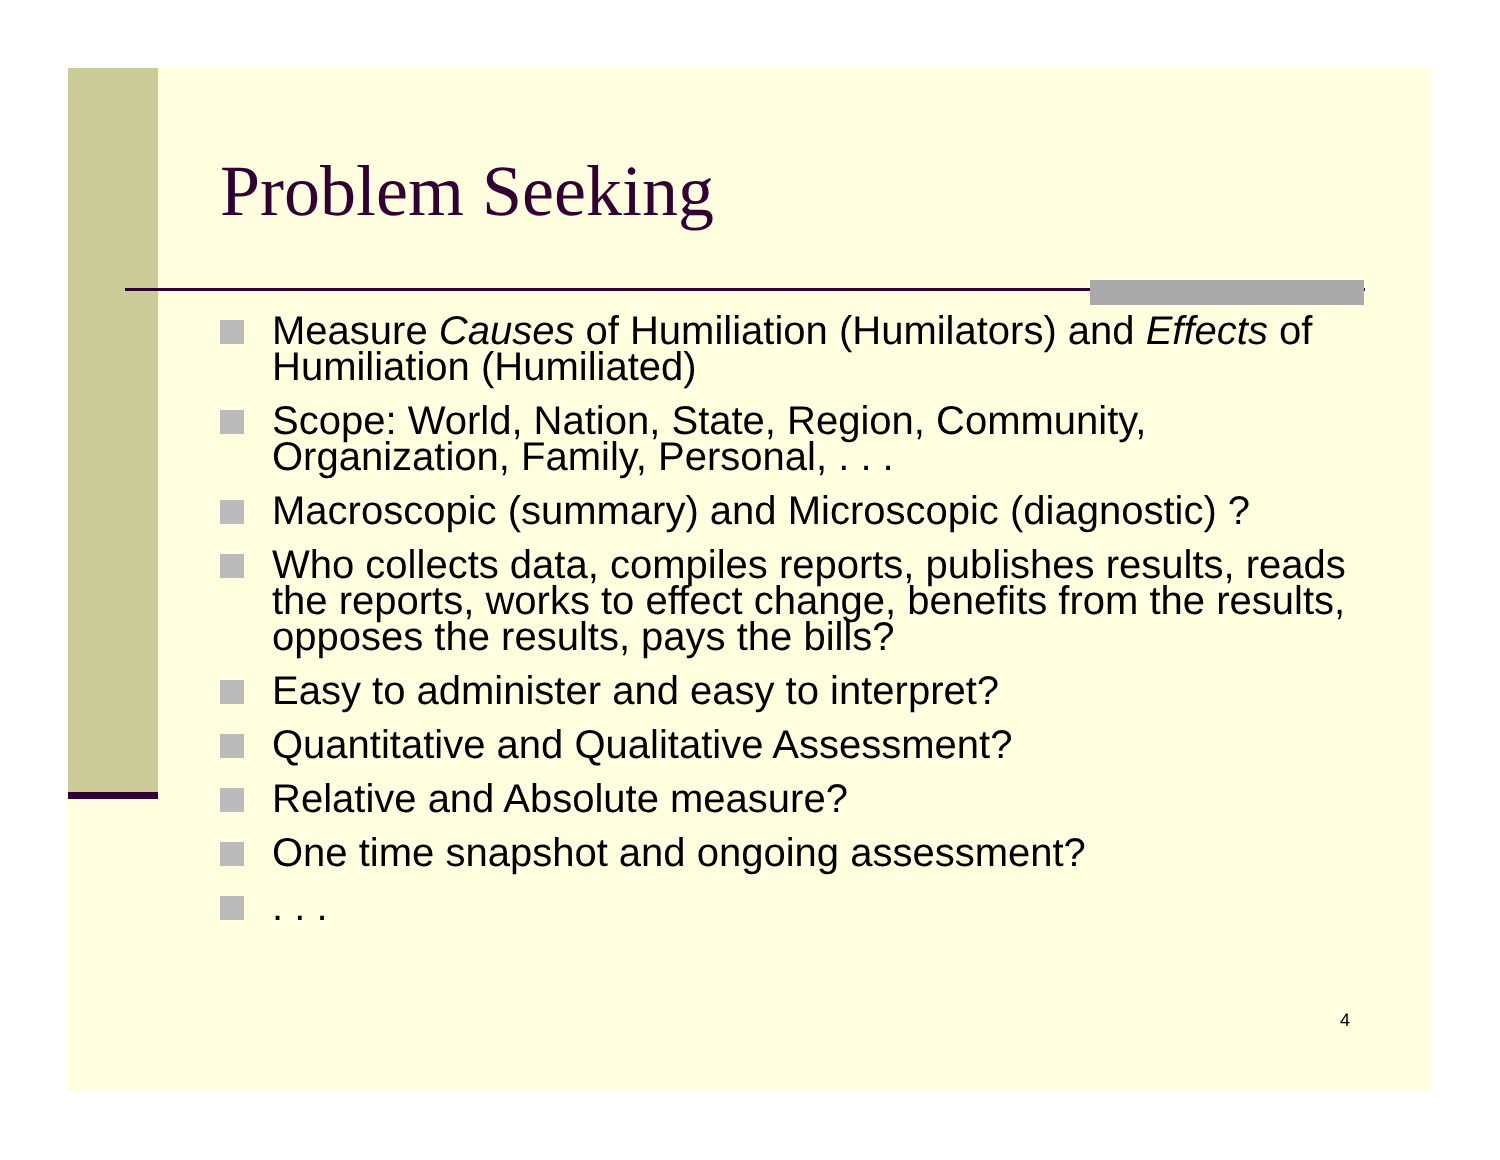Problem Seeking
Measure Causes of Humiliation (Humilators) and Effects of Humiliation (Humiliated)
Scope: World, Nation, State, Region, Community, Organization, Family, Personal, . . .
Macroscopic (summary) and Microscopic (diagnostic) ?
Who collects data, compiles reports, publishes results, reads the reports, works to effect change, benefits from the results, opposes the results, pays the bills?
Easy to administer and easy to interpret?
Quantitative and Qualitative Assessment?
Relative and Absolute measure?
One time snapshot and ongoing assessment?
. . .
4